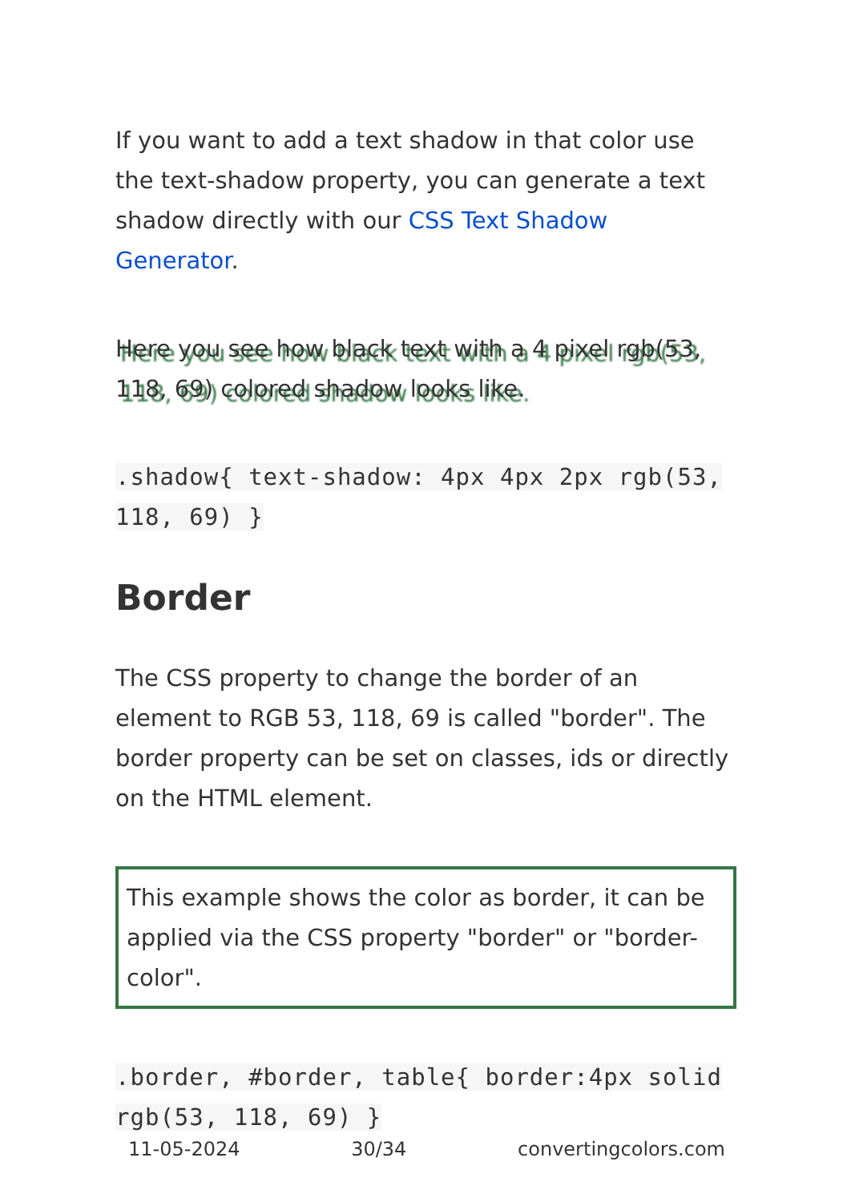If you want to add a text shadow in that color use the text-shadow property, you can generate a text shadow directly with our CSS Text Shadow Generator.
Here you see how black text with a 4 pixel rgb(53, 118, 69) colored shadow looks like.
.shadow{ text-shadow: 4px 4px 2px rgb(53, 118, 69) }
Border
The CSS property to change the border of an element to RGB 53, 118, 69 is called "border". The border property can be set on classes, ids or directly on the HTML element.
This example shows the color as border, it can be applied via the CSS property "border" or "border-color".
.border, #border, table{ border:4px solid rgb(53, 118, 69) }
11-05-2024 30/34 convertingcolors.com